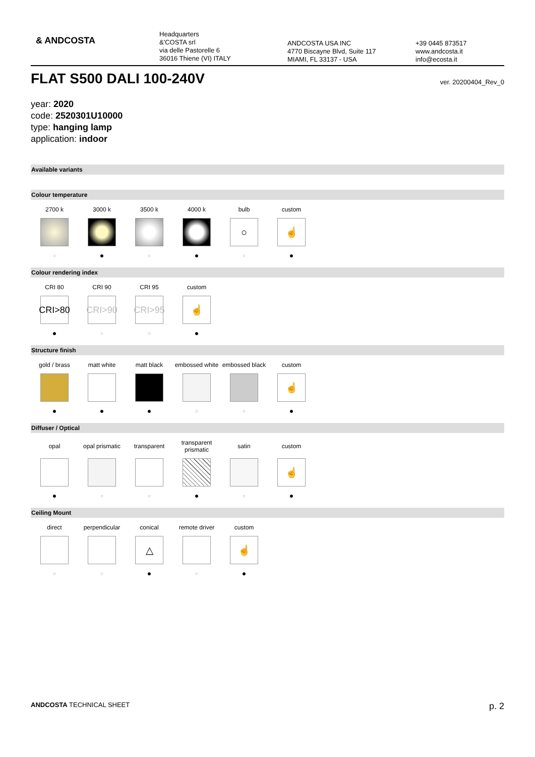& ANDCOSTA
Headquarters
&'COSTA srl
via delle Pastorelle 6
36016 Thiene (VI) ITALY
ANDCOSTA USA INC
4770 Biscayne Blvd, Suite 117
MIAMI, FL 33137 - USA
+39 0445 873517
www.andcosta.it
info@ecosta.it
FLAT S500 DALI 100-240V ver. 20200404_Rev_0
year: 2020
code: 2520301U10000
type: hanging lamp
application: indoor
Available variants
Colour temperature
| 2700 k | 3000 k | 3500 k | 4000 k | bulb | custom |
| | | | | ○ | ☝ |
| ○ | ● | ○ | ● | ○ | ● |
Colour rendering index
| CRI 80 | CRI 90 | CRI 95 | custom |
| CRI>80 | CRI>90 | CRI>95 | ☝ |
| ● | ○ | ○ | ● |
Structure finish
| gold / brass | matt white | matt black | embossed white | embossed black | custom |
| | | | | | ☝ |
| ● | ● | ● | ○ | ○ | ● |
Diffuser / Optical
| opal | opal prismatic | transparent | transparent prismatic | satin | custom |
| | | | | | ☝ |
| ● | ○ | ○ | ● | ○ | ● |
Ceiling Mount
| direct | perpendicular | conical | remote driver | custom |
| | | △ | | ☝ |
| ○ | ○ | ● | ○ | ● |
ANDCOSTA TECHNICAL SHEET p. 2